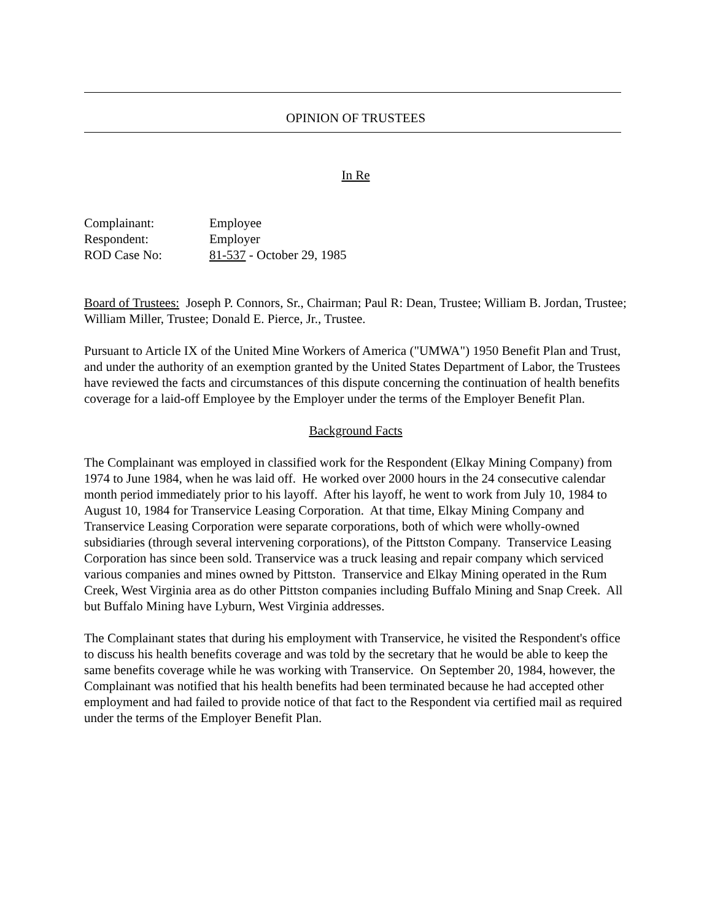OPINION OF TRUSTEES
In Re
| Complainant: | Employee |
| Respondent: | Employer |
| ROD Case No: | 81-537 - October 29, 1985 |
Board of Trustees: Joseph P. Connors, Sr., Chairman; Paul R: Dean, Trustee; William B. Jordan, Trustee; William Miller, Trustee; Donald E. Pierce, Jr., Trustee.
Pursuant to Article IX of the United Mine Workers of America ("UMWA") 1950 Benefit Plan and Trust, and under the authority of an exemption granted by the United States Department of Labor, the Trustees have reviewed the facts and circumstances of this dispute concerning the continuation of health benefits coverage for a laid-off Employee by the Employer under the terms of the Employer Benefit Plan.
Background Facts
The Complainant was employed in classified work for the Respondent (Elkay Mining Company) from 1974 to June 1984, when he was laid off. He worked over 2000 hours in the 24 consecutive calendar month period immediately prior to his layoff. After his layoff, he went to work from July 10, 1984 to August 10, 1984 for Transervice Leasing Corporation. At that time, Elkay Mining Company and Transervice Leasing Corporation were separate corporations, both of which were wholly-owned subsidiaries (through several intervening corporations), of the Pittston Company. Transervice Leasing Corporation has since been sold. Transervice was a truck leasing and repair company which serviced various companies and mines owned by Pittston. Transervice and Elkay Mining operated in the Rum Creek, West Virginia area as do other Pittston companies including Buffalo Mining and Snap Creek. All but Buffalo Mining have Lyburn, West Virginia addresses.
The Complainant states that during his employment with Transervice, he visited the Respondent's office to discuss his health benefits coverage and was told by the secretary that he would be able to keep the same benefits coverage while he was working with Transervice. On September 20, 1984, however, the Complainant was notified that his health benefits had been terminated because he had accepted other employment and had failed to provide notice of that fact to the Respondent via certified mail as required under the terms of the Employer Benefit Plan.